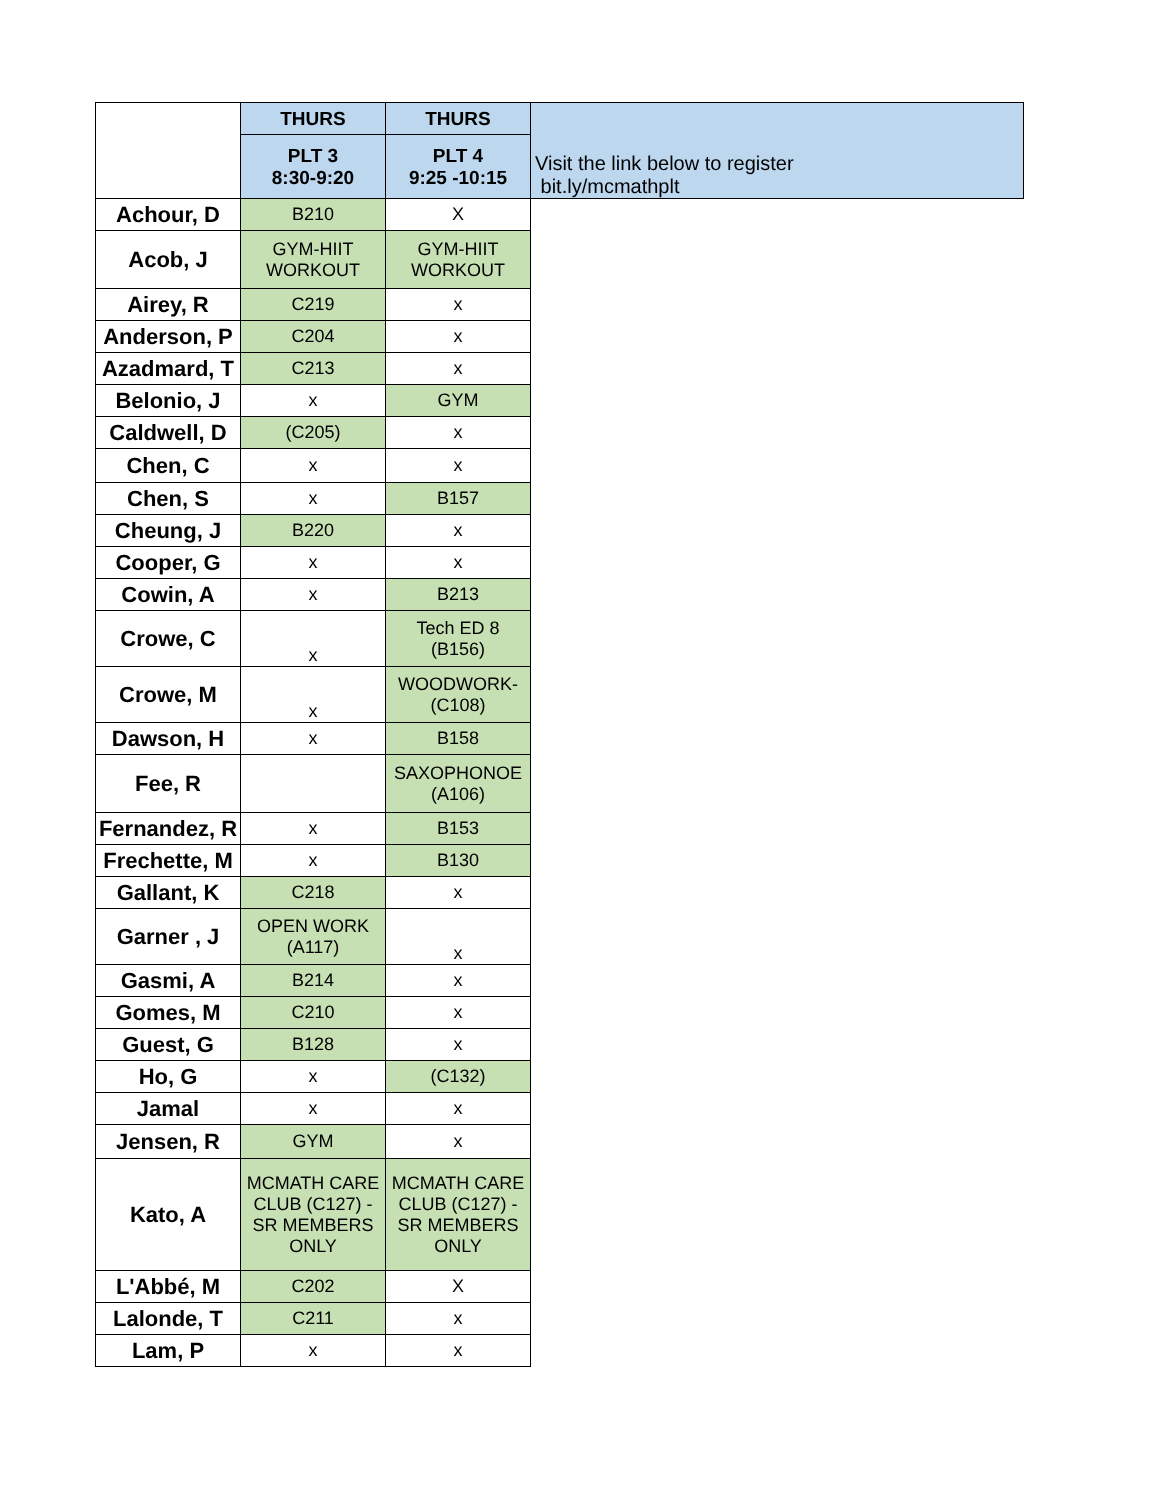| | THURS | THURS | Visit the link below to register bit.ly/mcmathplt |
| | PLT 3 8:30-9:20 | PLT 4 9:25 -10:15 | |
| Achour, D | B210 | X | |
| Acob, J | GYM-HIIT WORKOUT | GYM-HIIT WORKOUT | |
| Airey, R | C219 | x | |
| Anderson, P | C204 | x | |
| Azadmard, T | C213 | x | |
| Belonio, J | x | GYM | |
| Caldwell, D | (C205) | x | |
| Chen, C | x | x | |
| Chen, S | x | B157 | |
| Cheung, J | B220 | x | |
| Cooper, G | x | x | |
| Cowin, A | x | B213 | |
| Crowe, C | x | Tech ED 8 (B156) | |
| Crowe, M | x | WOODWORK- (C108) | |
| Dawson, H | x | B158 | |
| Fee, R | | SAXOPHONOE (A106) | |
| Fernandez, R | x | B153 | |
| Frechette, M | x | B130 | |
| Gallant, K | C218 | x | |
| Garner , J | OPEN WORK (A117) | x | |
| Gasmi, A | B214 | x | |
| Gomes, M | C210 | x | |
| Guest, G | B128 | x | |
| Ho, G | x | (C132) | |
| Jamal | x | x | |
| Jensen, R | GYM | x | |
| Kato, A | MCMATH CARE CLUB (C127) - SR MEMBERS ONLY | MCMATH CARE CLUB (C127) - SR MEMBERS ONLY | |
| L'Abbé, M | C202 | X | |
| Lalonde, T | C211 | x | |
| Lam, P | x | x | |